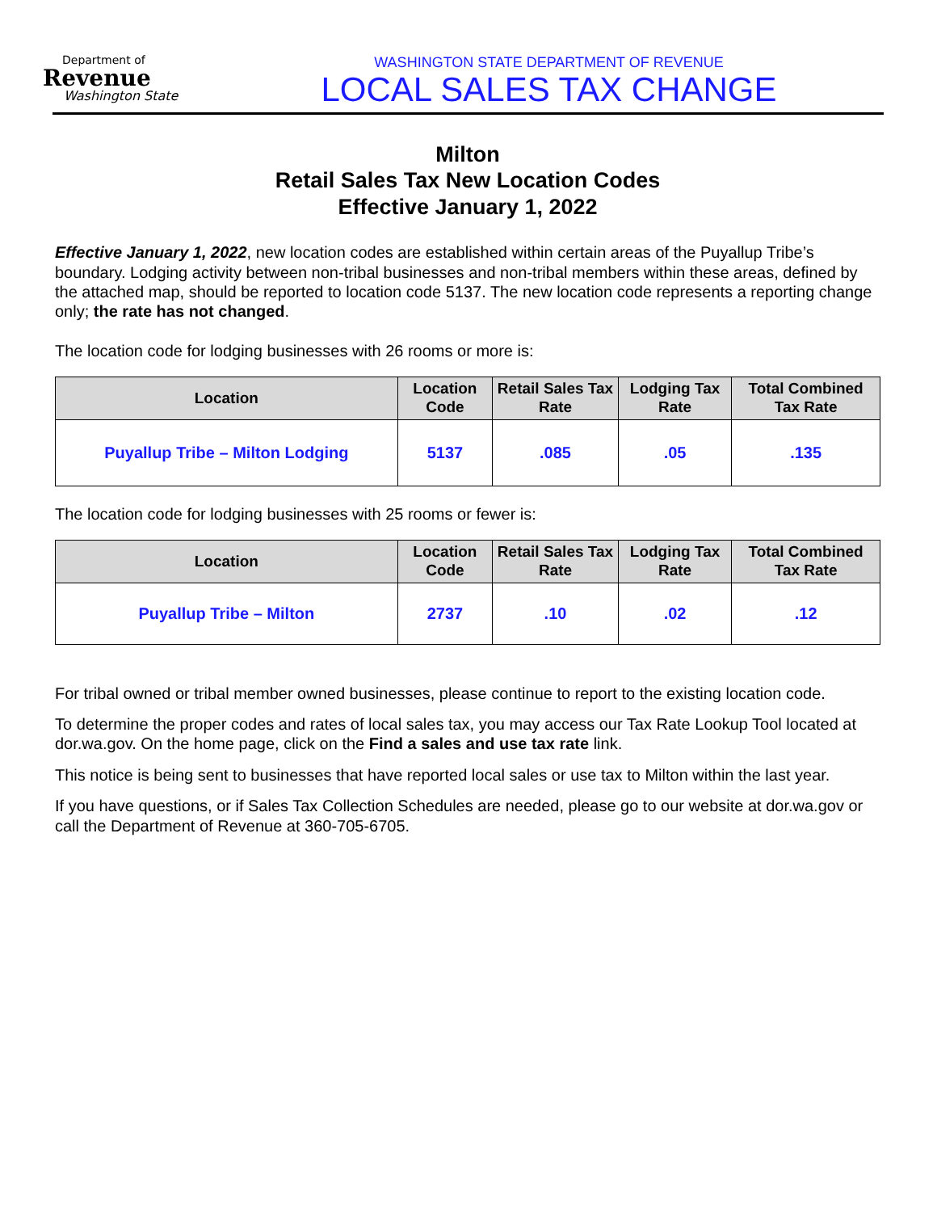Department of
Revenue
Washington State
WASHINGTON STATE DEPARTMENT OF REVENUE
LOCAL SALES TAX CHANGE
Milton
Retail Sales Tax New Location Codes
Effective January 1, 2022
Effective January 1, 2022, new location codes are established within certain areas of the Puyallup Tribe’s boundary. Lodging activity between non-tribal businesses and non-tribal members within these areas, defined by the attached map, should be reported to location code 5137. The new location code represents a reporting change only; the rate has not changed.
The location code for lodging businesses with 26 rooms or more is:
| Location | Location Code | Retail Sales Tax Rate | Lodging Tax Rate | Total Combined Tax Rate |
| --- | --- | --- | --- | --- |
| Puyallup Tribe – Milton Lodging | 5137 | .085 | .05 | .135 |
The location code for lodging businesses with 25 rooms or fewer is:
| Location | Location Code | Retail Sales Tax Rate | Lodging Tax Rate | Total Combined Tax Rate |
| --- | --- | --- | --- | --- |
| Puyallup Tribe – Milton | 2737 | .10 | .02 | .12 |
For tribal owned or tribal member owned businesses, please continue to report to the existing location code.
To determine the proper codes and rates of local sales tax, you may access our Tax Rate Lookup Tool located at dor.wa.gov. On the home page, click on the Find a sales and use tax rate link.
This notice is being sent to businesses that have reported local sales or use tax to Milton within the last year.
If you have questions, or if Sales Tax Collection Schedules are needed, please go to our website at dor.wa.gov or call the Department of Revenue at 360-705-6705.